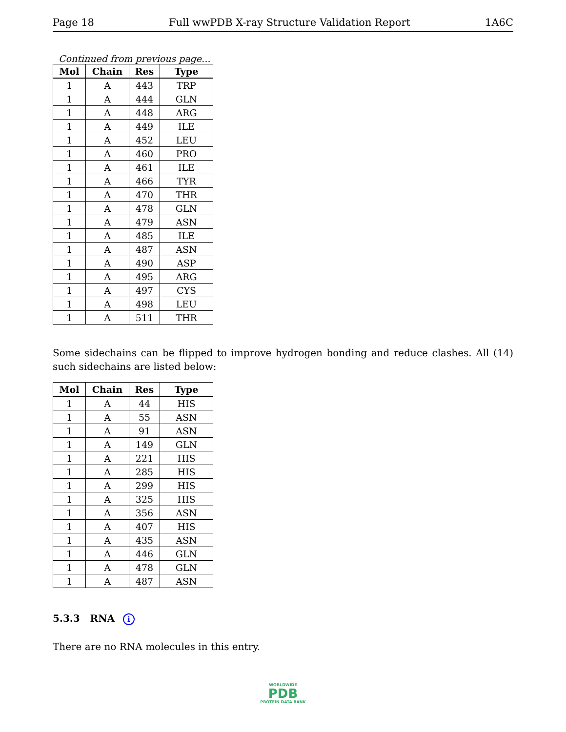Page 18 Full wwPDB X-ray Structure Validation Report 1A6C
Continued from previous page...
| Mol | Chain | Res | Type |
| --- | --- | --- | --- |
| 1 | A | 443 | TRP |
| 1 | A | 444 | GLN |
| 1 | A | 448 | ARG |
| 1 | A | 449 | ILE |
| 1 | A | 452 | LEU |
| 1 | A | 460 | PRO |
| 1 | A | 461 | ILE |
| 1 | A | 466 | TYR |
| 1 | A | 470 | THR |
| 1 | A | 478 | GLN |
| 1 | A | 479 | ASN |
| 1 | A | 485 | ILE |
| 1 | A | 487 | ASN |
| 1 | A | 490 | ASP |
| 1 | A | 495 | ARG |
| 1 | A | 497 | CYS |
| 1 | A | 498 | LEU |
| 1 | A | 511 | THR |
Some sidechains can be flipped to improve hydrogen bonding and reduce clashes. All (14) such sidechains are listed below:
| Mol | Chain | Res | Type |
| --- | --- | --- | --- |
| 1 | A | 44 | HIS |
| 1 | A | 55 | ASN |
| 1 | A | 91 | ASN |
| 1 | A | 149 | GLN |
| 1 | A | 221 | HIS |
| 1 | A | 285 | HIS |
| 1 | A | 299 | HIS |
| 1 | A | 325 | HIS |
| 1 | A | 356 | ASN |
| 1 | A | 407 | HIS |
| 1 | A | 435 | ASN |
| 1 | A | 446 | GLN |
| 1 | A | 478 | GLN |
| 1 | A | 487 | ASN |
5.3.3 RNA i
There are no RNA molecules in this entry.
WORLDWIDE
PDB
PROTEIN DATA BANK